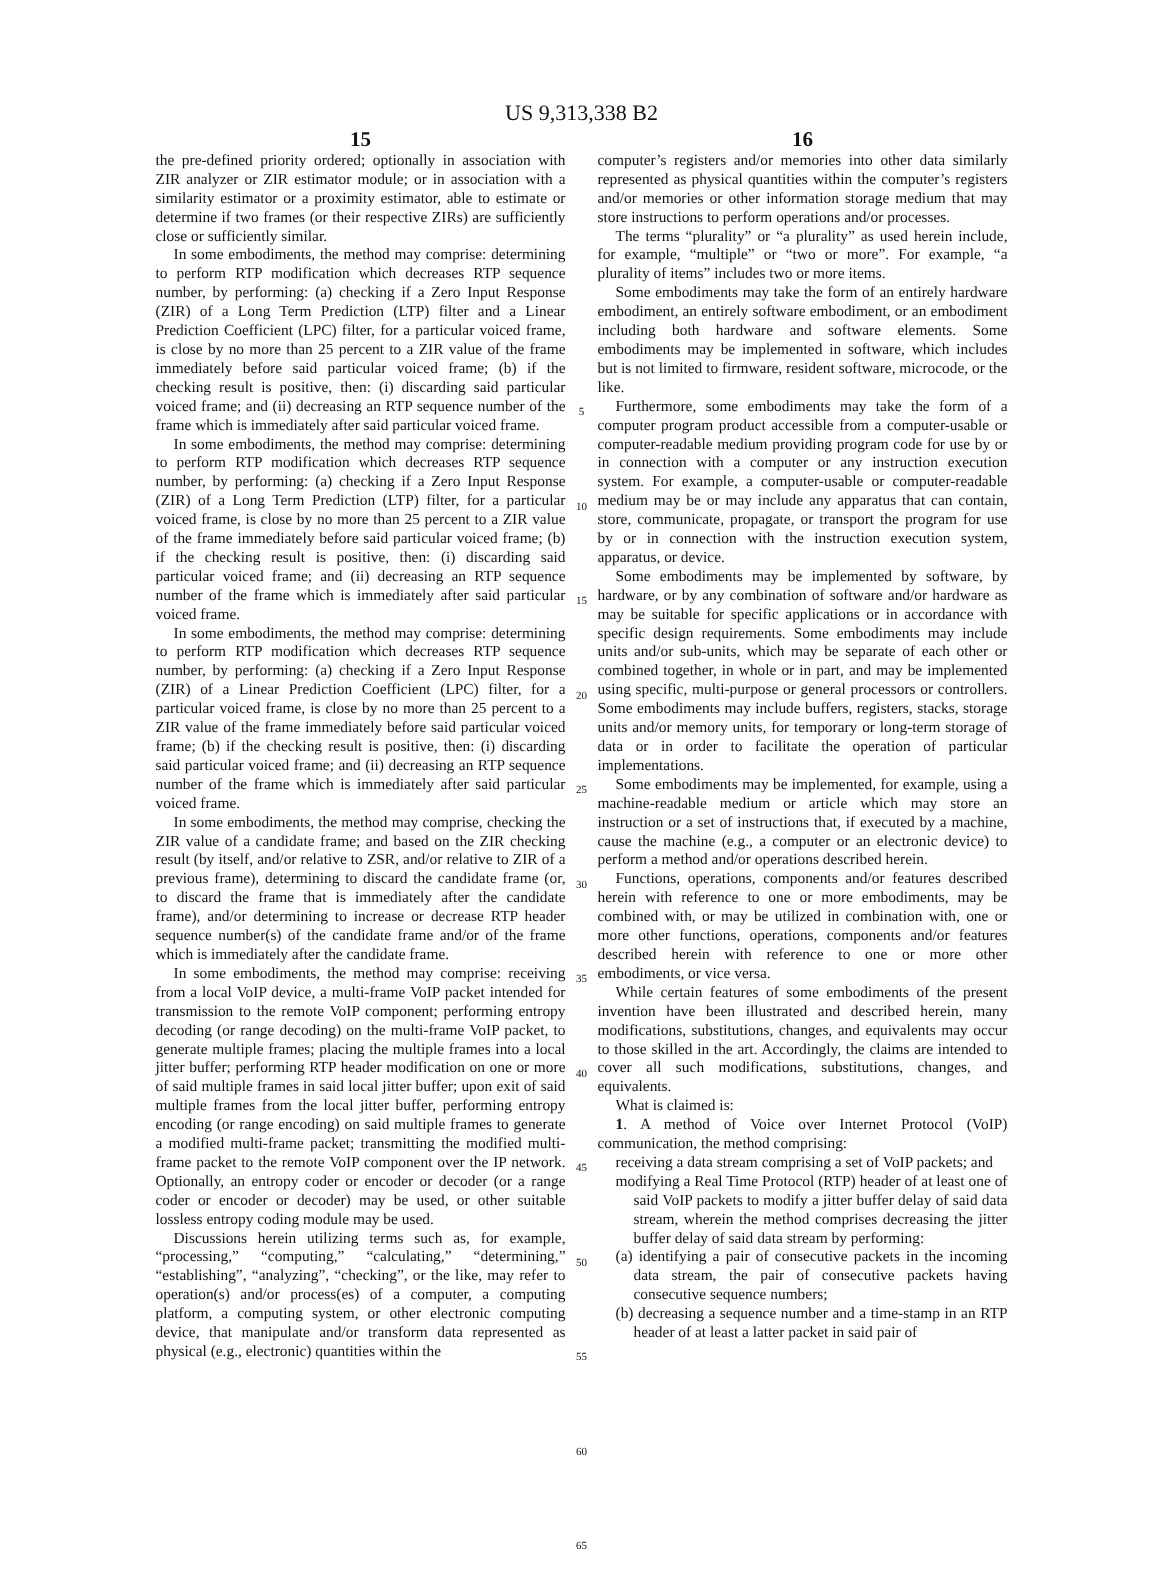US 9,313,338 B2
15
the pre-defined priority ordered; optionally in association with ZIR analyzer or ZIR estimator module; or in association with a similarity estimator or a proximity estimator, able to estimate or determine if two frames (or their respective ZIRs) are sufficiently close or sufficiently similar.
In some embodiments, the method may comprise: determining to perform RTP modification which decreases RTP sequence number, by performing: (a) checking if a Zero Input Response (ZIR) of a Long Term Prediction (LTP) filter and a Linear Prediction Coefficient (LPC) filter, for a particular voiced frame, is close by no more than 25 percent to a ZIR value of the frame immediately before said particular voiced frame; (b) if the checking result is positive, then: (i) discarding said particular voiced frame; and (ii) decreasing an RTP sequence number of the frame which is immediately after said particular voiced frame.
In some embodiments, the method may comprise: determining to perform RTP modification which decreases RTP sequence number, by performing: (a) checking if a Zero Input Response (ZIR) of a Long Term Prediction (LTP) filter, for a particular voiced frame, is close by no more than 25 percent to a ZIR value of the frame immediately before said particular voiced frame; (b) if the checking result is positive, then: (i) discarding said particular voiced frame; and (ii) decreasing an RTP sequence number of the frame which is immediately after said particular voiced frame.
In some embodiments, the method may comprise: determining to perform RTP modification which decreases RTP sequence number, by performing: (a) checking if a Zero Input Response (ZIR) of a Linear Prediction Coefficient (LPC) filter, for a particular voiced frame, is close by no more than 25 percent to a ZIR value of the frame immediately before said particular voiced frame; (b) if the checking result is positive, then: (i) discarding said particular voiced frame; and (ii) decreasing an RTP sequence number of the frame which is immediately after said particular voiced frame.
In some embodiments, the method may comprise, checking the ZIR value of a candidate frame; and based on the ZIR checking result (by itself, and/or relative to ZSR, and/or relative to ZIR of a previous frame), determining to discard the candidate frame (or, to discard the frame that is immediately after the candidate frame), and/or determining to increase or decrease RTP header sequence number(s) of the candidate frame and/or of the frame which is immediately after the candidate frame.
In some embodiments, the method may comprise: receiving from a local VoIP device, a multi-frame VoIP packet intended for transmission to the remote VoIP component; performing entropy decoding (or range decoding) on the multi-frame VoIP packet, to generate multiple frames; placing the multiple frames into a local jitter buffer; performing RTP header modification on one or more of said multiple frames in said local jitter buffer; upon exit of said multiple frames from the local jitter buffer, performing entropy encoding (or range encoding) on said multiple frames to generate a modified multi-frame packet; transmitting the modified multi-frame packet to the remote VoIP component over the IP network. Optionally, an entropy coder or encoder or decoder (or a range coder or encoder or decoder) may be used, or other suitable lossless entropy coding module may be used.
Discussions herein utilizing terms such as, for example, “processing,” “computing,” “calculating,” “determining,” “establishing”, “analyzing”, “checking”, or the like, may refer to operation(s) and/or process(es) of a computer, a computing platform, a computing system, or other electronic computing device, that manipulate and/or transform data represented as physical (e.g., electronic) quantities within the
5
10
15
20
25
30
35
40
45
50
55
60
65
16
computer’s registers and/or memories into other data similarly represented as physical quantities within the computer’s registers and/or memories or other information storage medium that may store instructions to perform operations and/or processes.
The terms “plurality” or “a plurality” as used herein include, for example, “multiple” or “two or more”. For example, “a plurality of items” includes two or more items.
Some embodiments may take the form of an entirely hardware embodiment, an entirely software embodiment, or an embodiment including both hardware and software elements. Some embodiments may be implemented in software, which includes but is not limited to firmware, resident software, microcode, or the like.
Furthermore, some embodiments may take the form of a computer program product accessible from a computer-usable or computer-readable medium providing program code for use by or in connection with a computer or any instruction execution system. For example, a computer-usable or computer-readable medium may be or may include any apparatus that can contain, store, communicate, propagate, or transport the program for use by or in connection with the instruction execution system, apparatus, or device.
Some embodiments may be implemented by software, by hardware, or by any combination of software and/or hardware as may be suitable for specific applications or in accordance with specific design requirements. Some embodiments may include units and/or sub-units, which may be separate of each other or combined together, in whole or in part, and may be implemented using specific, multi-purpose or general processors or controllers. Some embodiments may include buffers, registers, stacks, storage units and/or memory units, for temporary or long-term storage of data or in order to facilitate the operation of particular implementations.
Some embodiments may be implemented, for example, using a machine-readable medium or article which may store an instruction or a set of instructions that, if executed by a machine, cause the machine (e.g., a computer or an electronic device) to perform a method and/or operations described herein.
Functions, operations, components and/or features described herein with reference to one or more embodiments, may be combined with, or may be utilized in combination with, one or more other functions, operations, components and/or features described herein with reference to one or more other embodiments, or vice versa.
While certain features of some embodiments of the present invention have been illustrated and described herein, many modifications, substitutions, changes, and equivalents may occur to those skilled in the art. Accordingly, the claims are intended to cover all such modifications, substitutions, changes, and equivalents.
What is claimed is:
1. A method of Voice over Internet Protocol (VoIP) communication, the method comprising:
receiving a data stream comprising a set of VoIP packets; and
modifying a Real Time Protocol (RTP) header of at least one of said VoIP packets to modify a jitter buffer delay of said data stream, wherein the method comprises decreasing the jitter buffer delay of said data stream by performing:
(a) identifying a pair of consecutive packets in the incoming data stream, the pair of consecutive packets having consecutive sequence numbers;
(b) decreasing a sequence number and a time-stamp in an RTP header of at least a latter packet in said pair of